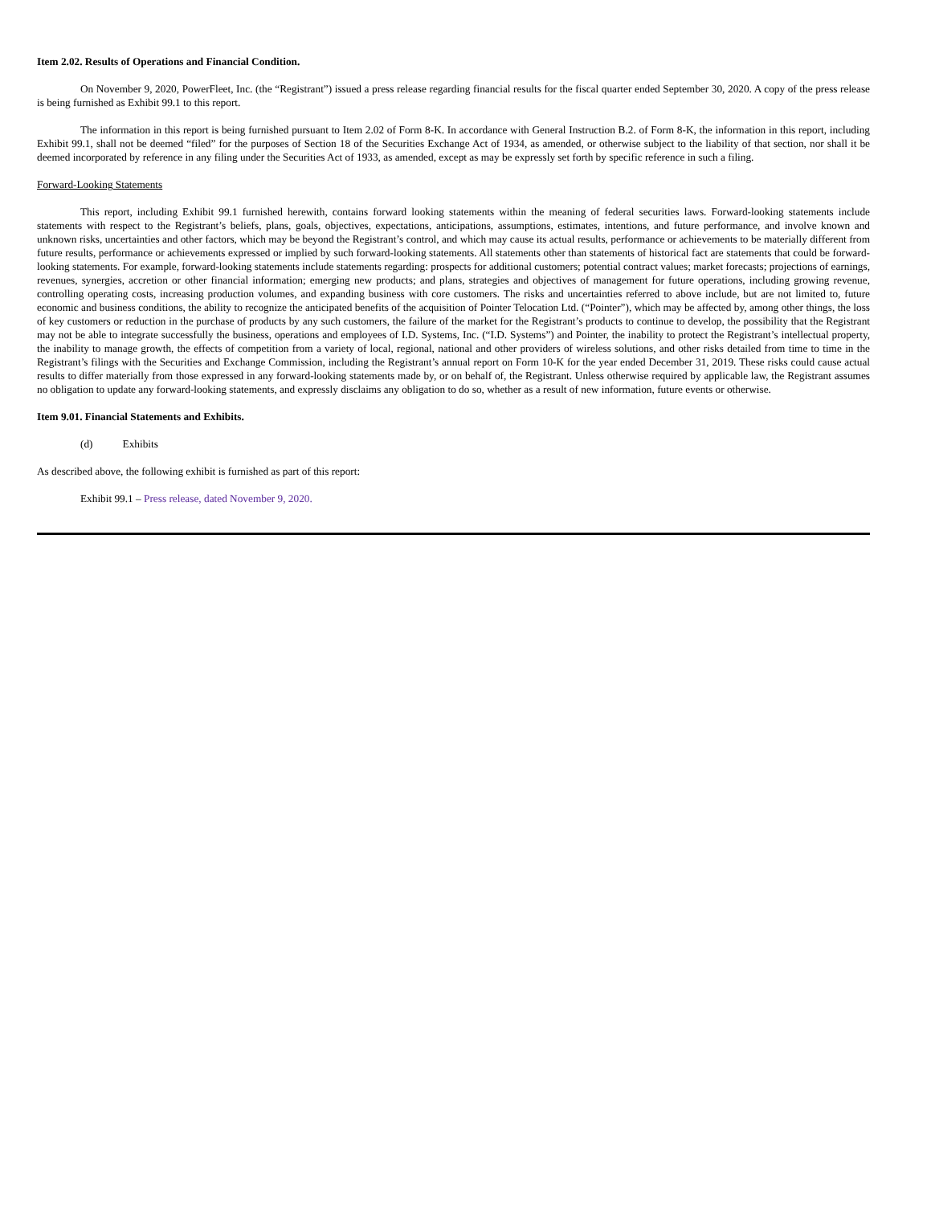Item 2.02. Results of Operations and Financial Condition.
On November 9, 2020, PowerFleet, Inc. (the “Registrant”) issued a press release regarding financial results for the fiscal quarter ended September 30, 2020. A copy of the press release is being furnished as Exhibit 99.1 to this report.
The information in this report is being furnished pursuant to Item 2.02 of Form 8-K. In accordance with General Instruction B.2. of Form 8-K, the information in this report, including Exhibit 99.1, shall not be deemed “filed” for the purposes of Section 18 of the Securities Exchange Act of 1934, as amended, or otherwise subject to the liability of that section, nor shall it be deemed incorporated by reference in any filing under the Securities Act of 1933, as amended, except as may be expressly set forth by specific reference in such a filing.
Forward-Looking Statements
This report, including Exhibit 99.1 furnished herewith, contains forward looking statements within the meaning of federal securities laws. Forward-looking statements include statements with respect to the Registrant’s beliefs, plans, goals, objectives, expectations, anticipations, assumptions, estimates, intentions, and future performance, and involve known and unknown risks, uncertainties and other factors, which may be beyond the Registrant’s control, and which may cause its actual results, performance or achievements to be materially different from future results, performance or achievements expressed or implied by such forward-looking statements. All statements other than statements of historical fact are statements that could be forward-looking statements. For example, forward-looking statements include statements regarding: prospects for additional customers; potential contract values; market forecasts; projections of earnings, revenues, synergies, accretion or other financial information; emerging new products; and plans, strategies and objectives of management for future operations, including growing revenue, controlling operating costs, increasing production volumes, and expanding business with core customers. The risks and uncertainties referred to above include, but are not limited to, future economic and business conditions, the ability to recognize the anticipated benefits of the acquisition of Pointer Telocation Ltd. (“Pointer”), which may be affected by, among other things, the loss of key customers or reduction in the purchase of products by any such customers, the failure of the market for the Registrant’s products to continue to develop, the possibility that the Registrant may not be able to integrate successfully the business, operations and employees of I.D. Systems, Inc. (“I.D. Systems”) and Pointer, the inability to protect the Registrant’s intellectual property, the inability to manage growth, the effects of competition from a variety of local, regional, national and other providers of wireless solutions, and other risks detailed from time to time in the Registrant’s filings with the Securities and Exchange Commission, including the Registrant’s annual report on Form 10-K for the year ended December 31, 2019. These risks could cause actual results to differ materially from those expressed in any forward-looking statements made by, or on behalf of, the Registrant. Unless otherwise required by applicable law, the Registrant assumes no obligation to update any forward-looking statements, and expressly disclaims any obligation to do so, whether as a result of new information, future events or otherwise.
Item 9.01. Financial Statements and Exhibits.
(d) Exhibits
As described above, the following exhibit is furnished as part of this report:
Exhibit 99.1 – Press release, dated November 9, 2020.